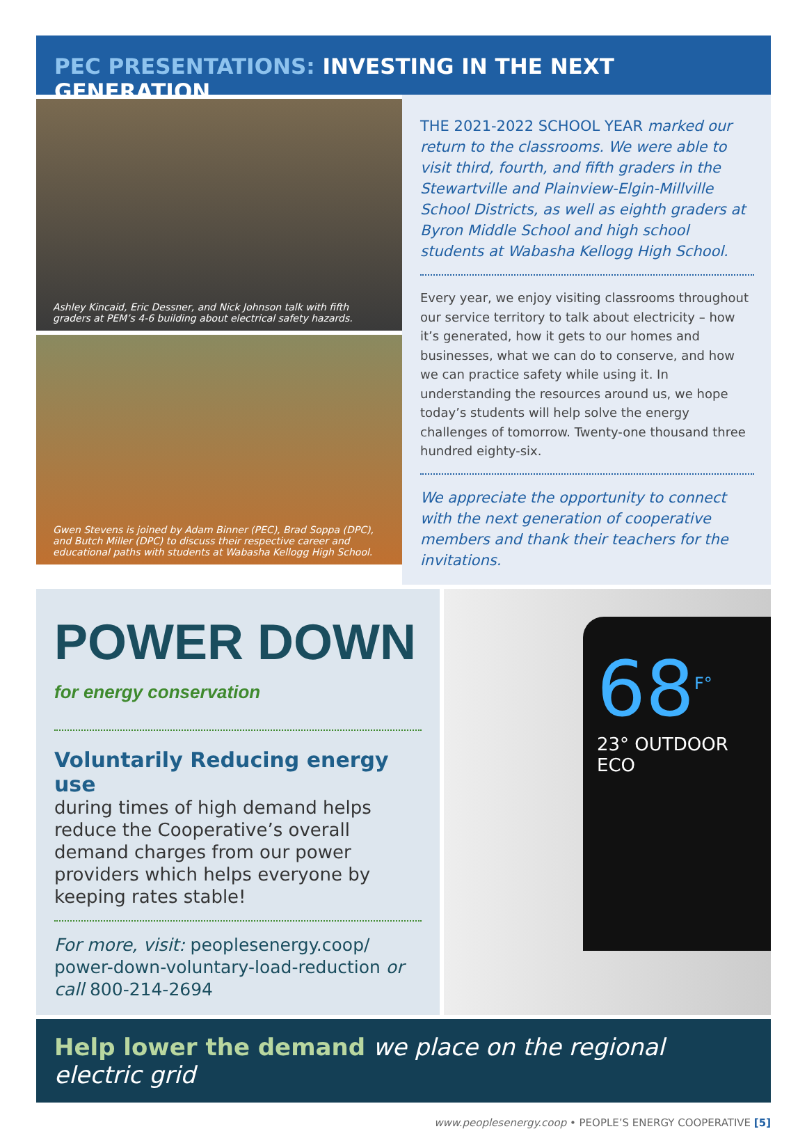PEC PRESENTATIONS: INVESTING IN THE NEXT GENERATION
Ashley Kincaid, Eric Dessner, and Nick Johnson talk with fifth graders at PEM’s 4-6 building about electrical safety hazards.
Gwen Stevens is joined by Adam Binner (PEC), Brad Soppa (DPC), and Butch Miller (DPC) to discuss their respective career and educational paths with students at Wabasha Kellogg High School.
THE 2021-2022 SCHOOL YEAR marked our return to the classrooms. We were able to visit third, fourth, and fifth graders in the Stewartville and Plainview-Elgin-Millville School Districts, as well as eighth graders at Byron Middle School and high school students at Wabasha Kellogg High School.
Every year, we enjoy visiting classrooms throughout our service territory to talk about electricity – how it’s generated, how it gets to our homes and businesses, what we can do to conserve, and how we can practice safety while using it. In understanding the resources around us, we hope today’s students will help solve the energy challenges of tomorrow. Twenty-one thousand three hundred eighty-six.
We appreciate the opportunity to connect with the next generation of cooperative members and thank their teachers for the invitations.
POWER DOWN
for energy conservation
Voluntarily Reducing energy use
during times of high demand helps reduce the Cooperative’s overall demand charges from our power providers which helps everyone by keeping rates stable!
For more, visit: peoplesenergy.coop/ power-down-voluntary-load-reduction or call 800-214-2694
68<sup>F°</sup>
23° OUTDOOR ECO
Help lower the demand we place on the regional electric grid
www.peoplesenergy.coop • PEOPLE’S ENERGY COOPERATIVE [5]